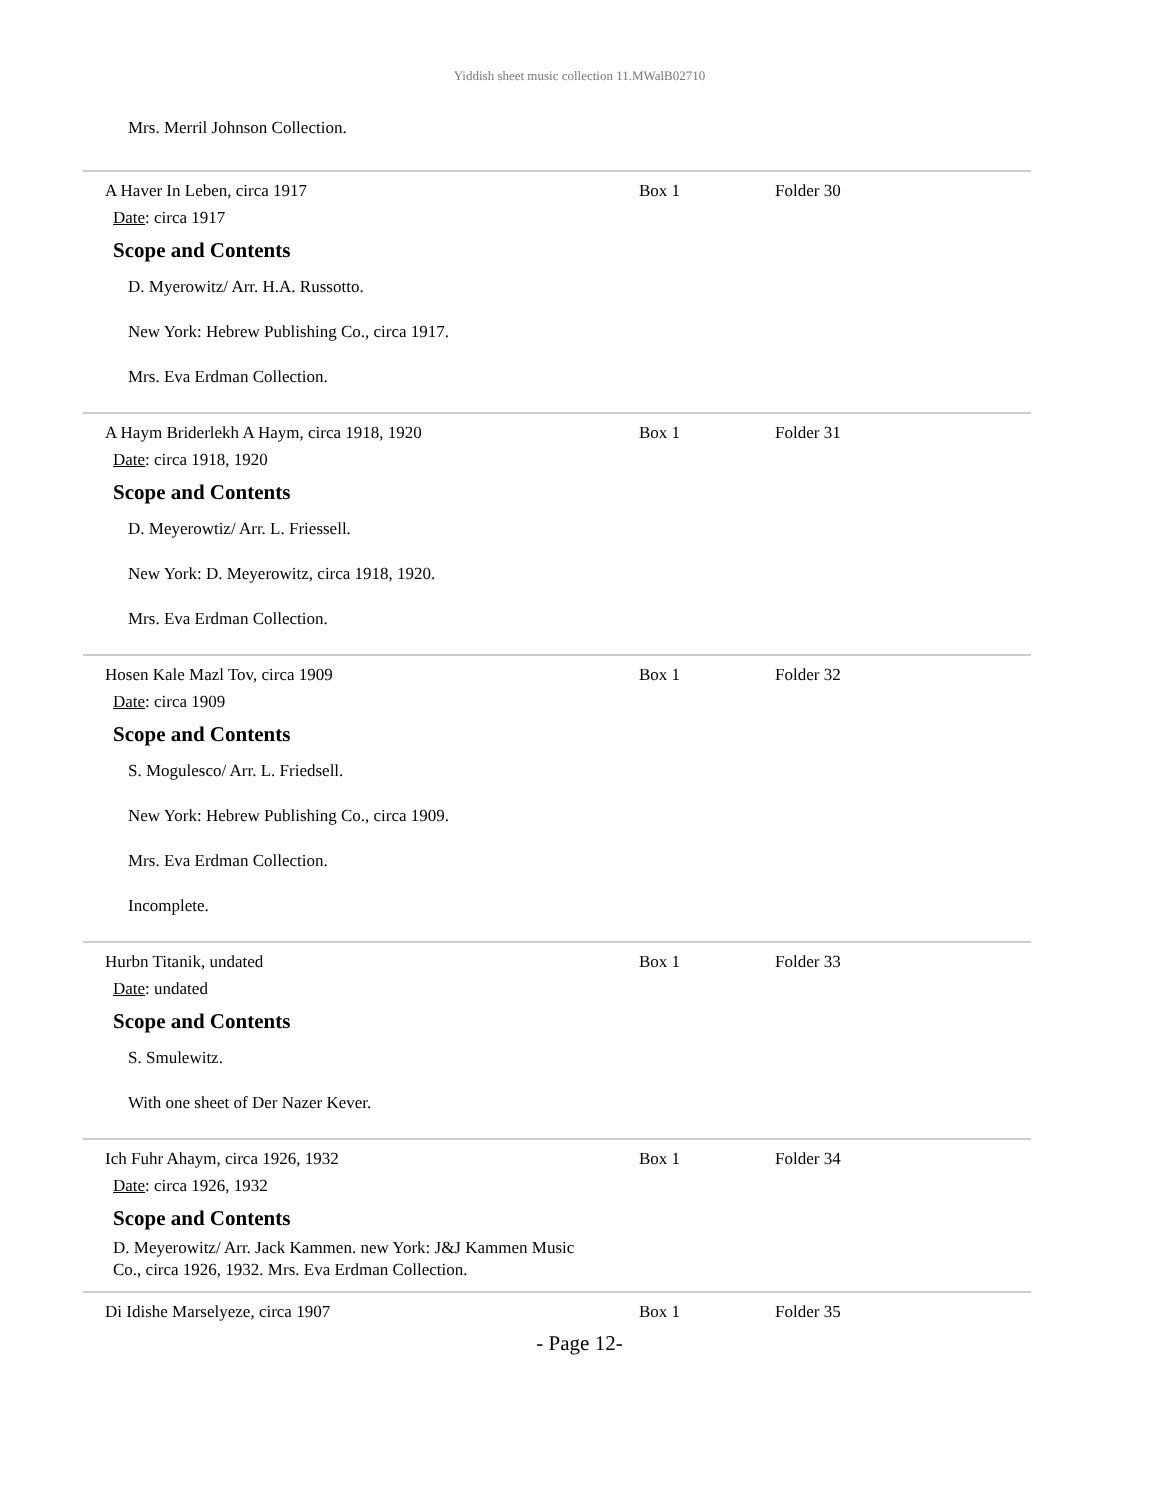Yiddish sheet music collection 11.MWalB02710
Mrs. Merril Johnson Collection.
A Haver In Leben, circa 1917 Box 1 Folder 30
Date: circa 1917
Scope and Contents
D. Myerowitz/ Arr. H.A. Russotto.
New York: Hebrew Publishing Co., circa 1917.
Mrs. Eva Erdman Collection.
A Haym Briderlekh A Haym, circa 1918, 1920 Box 1 Folder 31
Date: circa 1918, 1920
Scope and Contents
D. Meyerowtiz/ Arr. L. Friessell.
New York: D. Meyerowitz, circa 1918, 1920.
Mrs. Eva Erdman Collection.
Hosen Kale Mazl Tov, circa 1909 Box 1 Folder 32
Date: circa 1909
Scope and Contents
S. Mogulesco/ Arr. L. Friedsell.
New York: Hebrew Publishing Co., circa 1909.
Mrs. Eva Erdman Collection.
Incomplete.
Hurbn Titanik, undated Box 1 Folder 33
Date: undated
Scope and Contents
S. Smulewitz.
With one sheet of Der Nazer Kever.
Ich Fuhr Ahaym, circa 1926, 1932 Box 1 Folder 34
Date: circa 1926, 1932
Scope and Contents
D. Meyerowitz/ Arr. Jack Kammen. new York: J&J Kammen Music Co., circa 1926, 1932. Mrs. Eva Erdman Collection.
Di Idishe Marselyeze, circa 1907 Box 1 Folder 35
- Page 12-